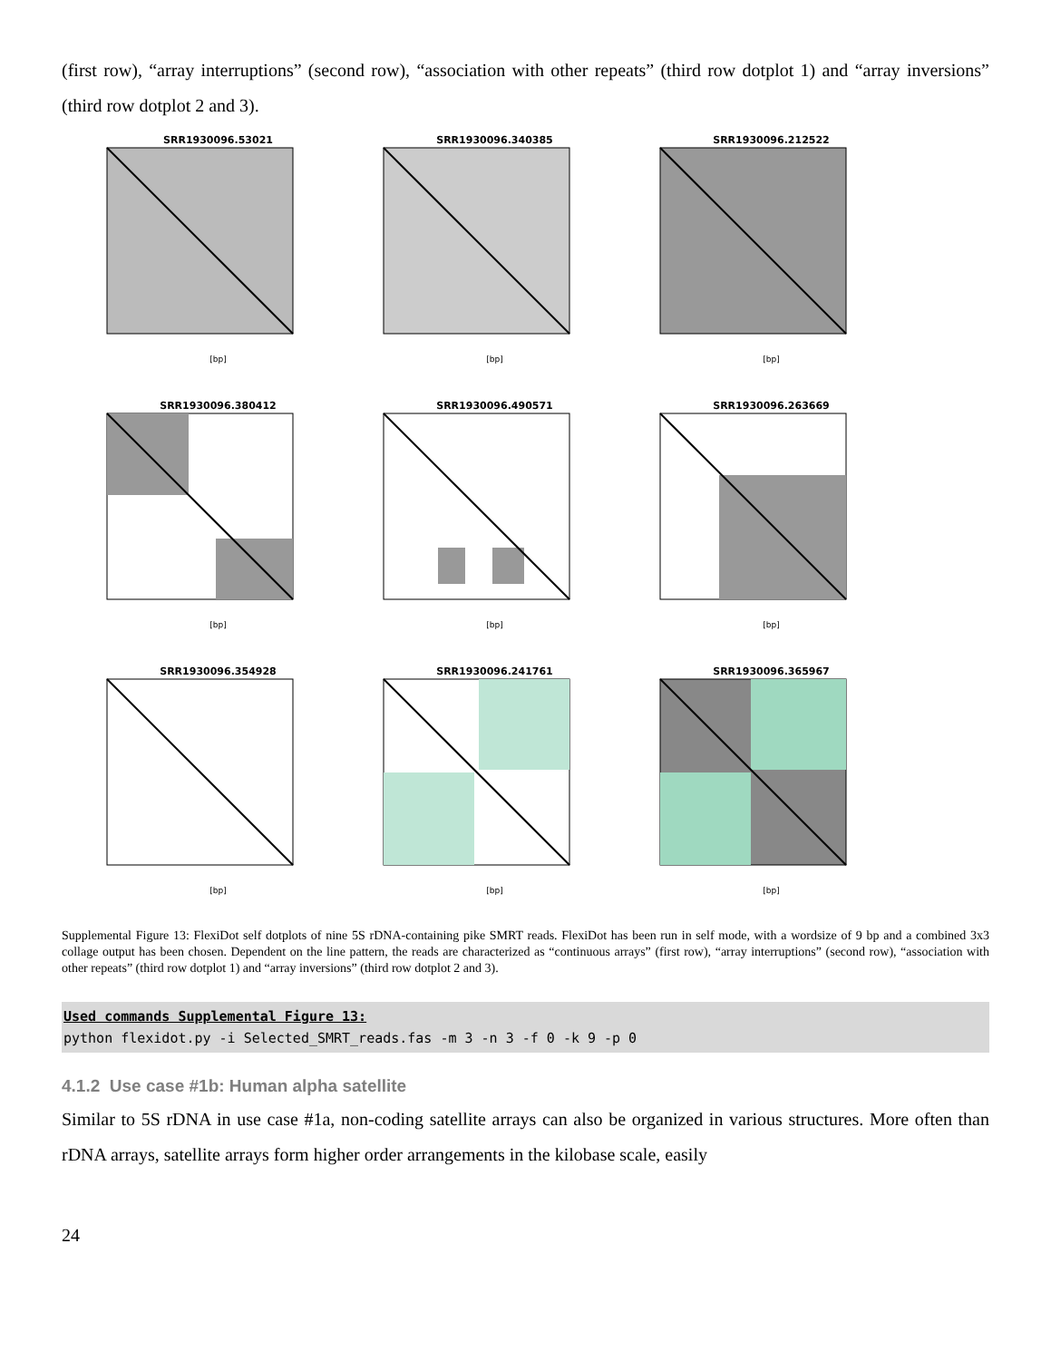(first row), “array interruptions” (second row), “association with other repeats” (third row dotplot 1) and “array inversions” (third row dotplot 2 and 3).
SRR1930096.53021
[bp]
SRR1930096.340385
[bp]
SRR1930096.212522
[bp]
SRR1930096.380412
[bp]
SRR1930096.490571
[bp]
SRR1930096.263669
[bp]
SRR1930096.354928
[bp]
SRR1930096.241761
[bp]
SRR1930096.365967
[bp]
Supplemental Figure 13: FlexiDot self dotplots of nine 5S rDNA-containing pike SMRT reads. FlexiDot has been run in self mode, with a wordsize of 9 bp and a combined 3x3 collage output has been chosen. Dependent on the line pattern, the reads are characterized as “continuous arrays” (first row), “array interruptions” (second row), “association with other repeats” (third row dotplot 1) and “array inversions” (third row dotplot 2 and 3).
Used commands Supplemental Figure 13:
python flexidot.py -i Selected_SMRT_reads.fas -m 3 -n 3 -f 0 -k 9 -p 0
4.1.2 Use case #1b: Human alpha satellite
Similar to 5S rDNA in use case #1a, non-coding satellite arrays can also be organized in various structures. More often than rDNA arrays, satellite arrays form higher order arrangements in the kilobase scale, easily
24